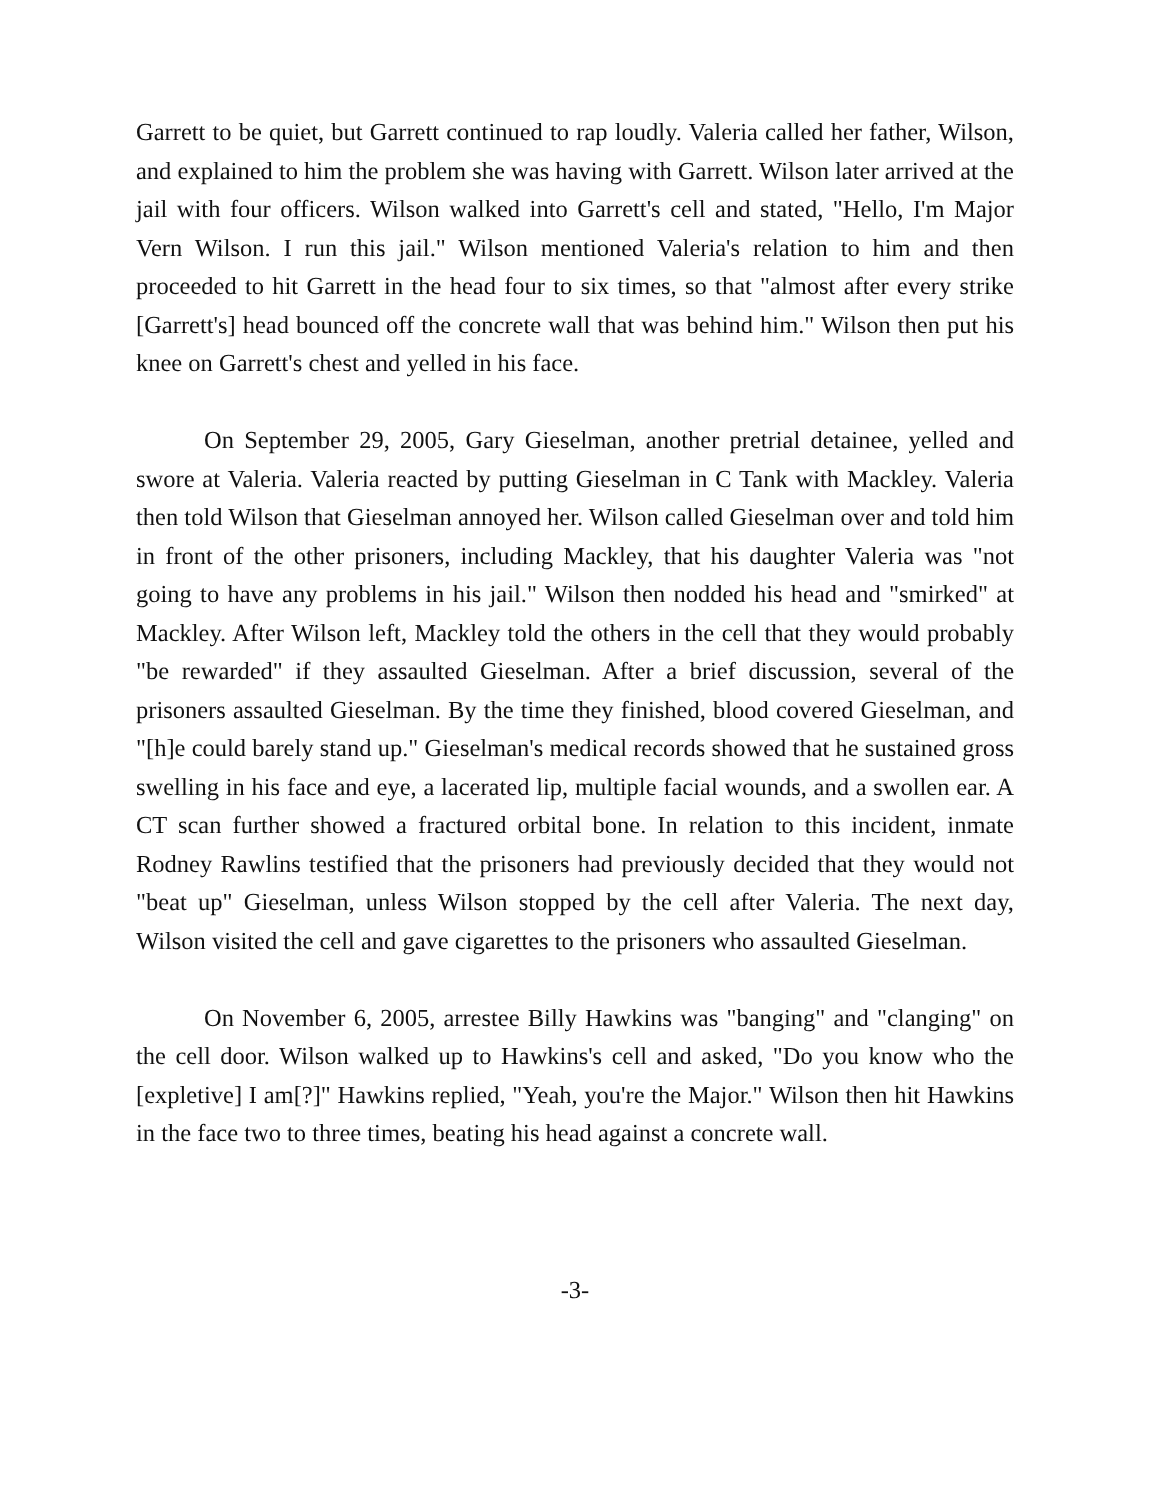Garrett to be quiet, but Garrett continued to rap loudly. Valeria called her father, Wilson, and explained to him the problem she was having with Garrett. Wilson later arrived at the jail with four officers. Wilson walked into Garrett's cell and stated, "Hello, I'm Major Vern Wilson. I run this jail." Wilson mentioned Valeria's relation to him and then proceeded to hit Garrett in the head four to six times, so that "almost after every strike [Garrett's] head bounced off the concrete wall that was behind him." Wilson then put his knee on Garrett's chest and yelled in his face.
On September 29, 2005, Gary Gieselman, another pretrial detainee, yelled and swore at Valeria. Valeria reacted by putting Gieselman in C Tank with Mackley. Valeria then told Wilson that Gieselman annoyed her. Wilson called Gieselman over and told him in front of the other prisoners, including Mackley, that his daughter Valeria was "not going to have any problems in his jail." Wilson then nodded his head and "smirked" at Mackley. After Wilson left, Mackley told the others in the cell that they would probably "be rewarded" if they assaulted Gieselman. After a brief discussion, several of the prisoners assaulted Gieselman. By the time they finished, blood covered Gieselman, and "[h]e could barely stand up." Gieselman's medical records showed that he sustained gross swelling in his face and eye, a lacerated lip, multiple facial wounds, and a swollen ear. A CT scan further showed a fractured orbital bone. In relation to this incident, inmate Rodney Rawlins testified that the prisoners had previously decided that they would not "beat up" Gieselman, unless Wilson stopped by the cell after Valeria. The next day, Wilson visited the cell and gave cigarettes to the prisoners who assaulted Gieselman.
On November 6, 2005, arrestee Billy Hawkins was "banging" and "clanging" on the cell door. Wilson walked up to Hawkins's cell and asked, "Do you know who the [expletive] I am[?]" Hawkins replied, "Yeah, you're the Major." Wilson then hit Hawkins in the face two to three times, beating his head against a concrete wall.
-3-